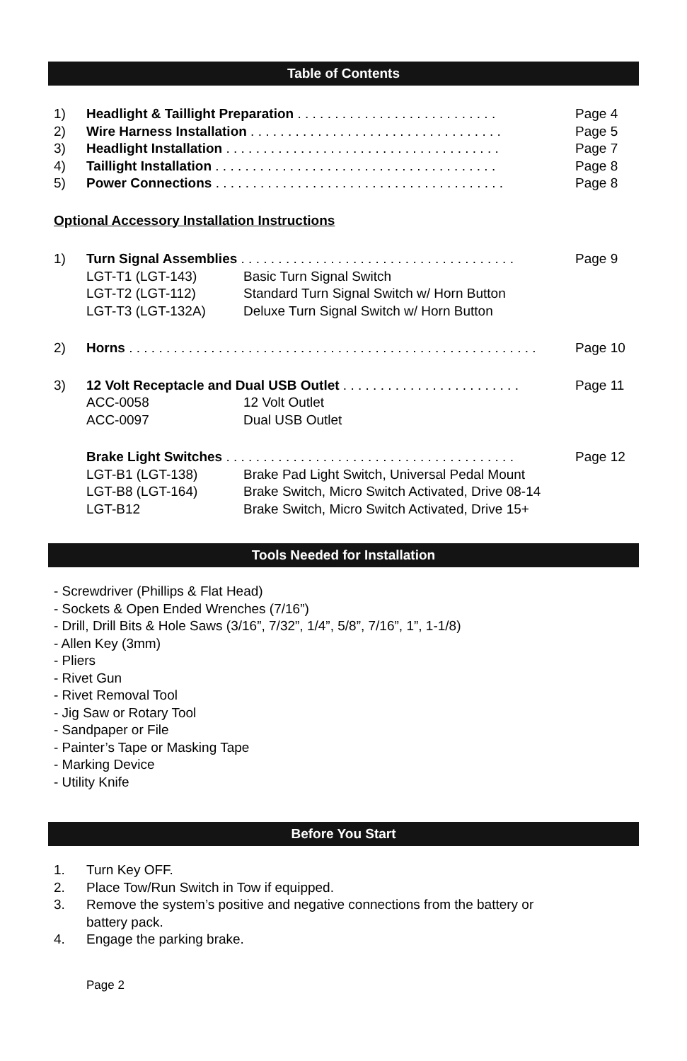Table of Contents
1) Headlight & Taillight Preparation . . . . . . . . . . . . . . . . . . . . . . . . . . . Page 4
2) Wire Harness Installation . . . . . . . . . . . . . . . . . . . . . . . . . . . . . . . . . . Page 5
3) Headlight Installation . . . . . . . . . . . . . . . . . . . . . . . . . . . . . . . . . . . . . Page 7
4) Taillight Installation . . . . . . . . . . . . . . . . . . . . . . . . . . . . . . . . . . . . . . Page 8
5) Power Connections . . . . . . . . . . . . . . . . . . . . . . . . . . . . . . . . . . . . . . . Page 8
Optional Accessory Installation Instructions
1) Turn Signal Assemblies . . . . . . . . . . . . . . . . . . . . . . . . . . . . . . . . . . . . . Page 9
LGT-T1 (LGT-143) Basic Turn Signal Switch
LGT-T2 (LGT-112) Standard Turn Signal Switch w/ Horn Button
LGT-T3 (LGT-132A) Deluxe Turn Signal Switch w/ Horn Button
2) Horns . . . . . . . . . . . . . . . . . . . . . . . . . . . . . . . . . . . . . . . . . . . . . . . . . . . . . . . Page 10
3) 12 Volt Receptacle and Dual USB Outlet . . . . . . . . . . . . . . . . . . . . . . . . Page 11
ACC-0058 12 Volt Outlet
ACC-0097 Dual USB Outlet
Brake Light Switches . . . . . . . . . . . . . . . . . . . . . . . . . . . . . . . . . . . . . . . Page 12
LGT-B1 (LGT-138) Brake Pad Light Switch, Universal Pedal Mount
LGT-B8 (LGT-164) Brake Switch, Micro Switch Activated, Drive 08-14
LGT-B12 Brake Switch, Micro Switch Activated, Drive 15+
Tools Needed for Installation
- Screwdriver (Phillips & Flat Head)
- Sockets & Open Ended Wrenches (7/16”)
- Drill, Drill Bits & Hole Saws (3/16”, 7/32”, 1/4”, 5/8”, 7/16”, 1”, 1-1/8)
- Allen Key (3mm)
- Pliers
- Rivet Gun
- Rivet Removal Tool
- Jig Saw or Rotary Tool
- Sandpaper or File
- Painter’s Tape or Masking Tape
- Marking Device
- Utility Knife
Before You Start
1. Turn Key OFF.
2. Place Tow/Run Switch in Tow if equipped.
3. Remove the system’s positive and negative connections from the battery or
battery pack.
4. Engage the parking brake.
Page 2